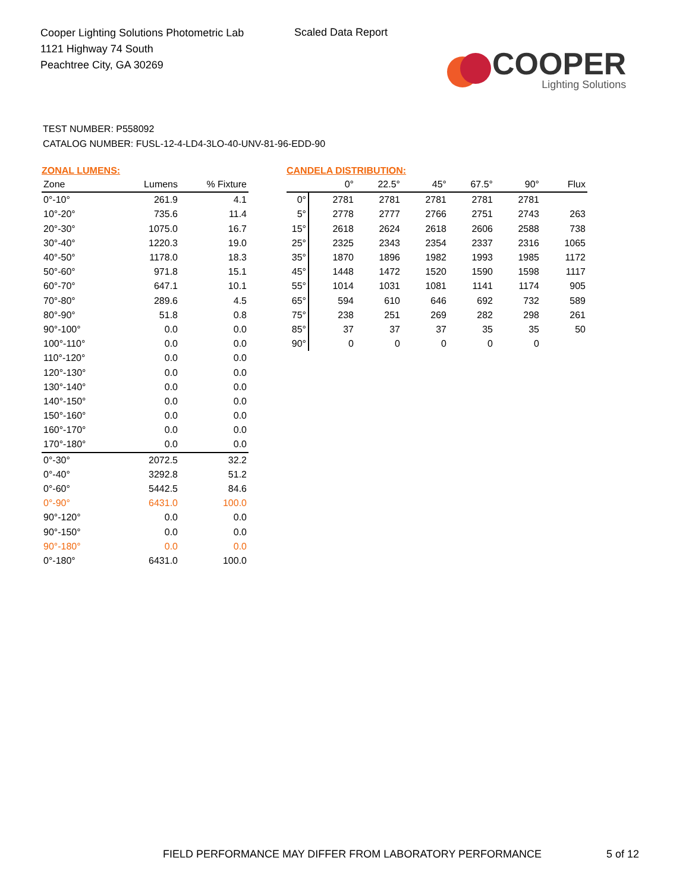Cooper Lighting Solutions Photometric Lab
1121 Highway 74 South
Peachtree City, GA 30269
Scaled Data Report
COOPER
Lighting Solutions
TEST NUMBER: P558092
CATALOG NUMBER: FUSL-12-4-LD4-3LO-40-UNV-81-96-EDD-90
ZONAL LUMENS:
| Zone | Lumens | % Fixture |
| --- | --- | --- |
| 0°-10° | 261.9 | 4.1 |
| 10°-20° | 735.6 | 11.4 |
| 20°-30° | 1075.0 | 16.7 |
| 30°-40° | 1220.3 | 19.0 |
| 40°-50° | 1178.0 | 18.3 |
| 50°-60° | 971.8 | 15.1 |
| 60°-70° | 647.1 | 10.1 |
| 70°-80° | 289.6 | 4.5 |
| 80°-90° | 51.8 | 0.8 |
| 90°-100° | 0.0 | 0.0 |
| 100°-110° | 0.0 | 0.0 |
| 110°-120° | 0.0 | 0.0 |
| 120°-130° | 0.0 | 0.0 |
| 130°-140° | 0.0 | 0.0 |
| 140°-150° | 0.0 | 0.0 |
| 150°-160° | 0.0 | 0.0 |
| 160°-170° | 0.0 | 0.0 |
| 170°-180° | 0.0 | 0.0 |
| 0°-30° | 2072.5 | 32.2 |
| 0°-40° | 3292.8 | 51.2 |
| 0°-60° | 5442.5 | 84.6 |
| 0°-90° | 6431.0 | 100.0 |
| 90°-120° | 0.0 | 0.0 |
| 90°-150° | 0.0 | 0.0 |
| 90°-180° | 0.0 | 0.0 |
| 0°-180° | 6431.0 | 100.0 |
CANDELA DISTRIBUTION:
| | 0° | 22.5° | 45° | 67.5° | 90° | Flux |
| --- | --- | --- | --- | --- | --- | --- |
| 0° | 2781 | 2781 | 2781 | 2781 | 2781 | |
| 5° | 2778 | 2777 | 2766 | 2751 | 2743 | 263 |
| 15° | 2618 | 2624 | 2618 | 2606 | 2588 | 738 |
| 25° | 2325 | 2343 | 2354 | 2337 | 2316 | 1065 |
| 35° | 1870 | 1896 | 1982 | 1993 | 1985 | 1172 |
| 45° | 1448 | 1472 | 1520 | 1590 | 1598 | 1117 |
| 55° | 1014 | 1031 | 1081 | 1141 | 1174 | 905 |
| 65° | 594 | 610 | 646 | 692 | 732 | 589 |
| 75° | 238 | 251 | 269 | 282 | 298 | 261 |
| 85° | 37 | 37 | 37 | 35 | 35 | 50 |
| 90° | 0 | 0 | 0 | 0 | 0 | |
FIELD PERFORMANCE MAY DIFFER FROM LABORATORY PERFORMANCE
5 of 12